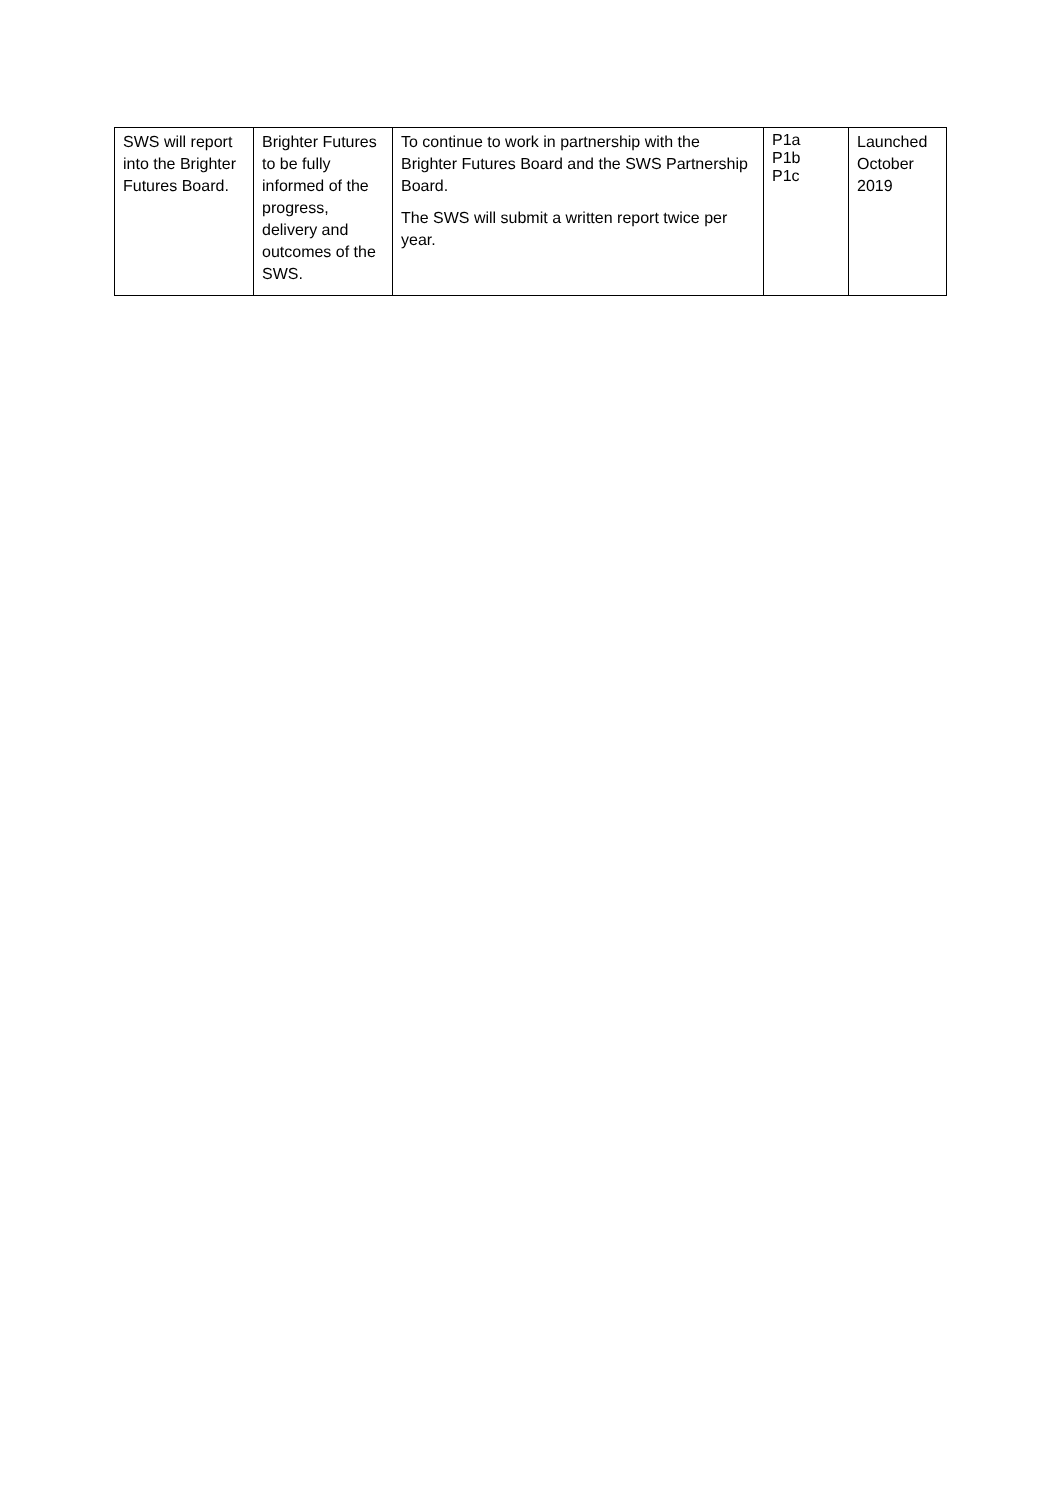| SWS will report into the Brighter Futures Board. | Brighter Futures to be fully informed of the progress, delivery and outcomes of the SWS. | To continue to work in partnership with the Brighter Futures Board and the SWS Partnership Board. The SWS will submit a written report twice per year. | P1a P1b P1c | Launched October 2019 |